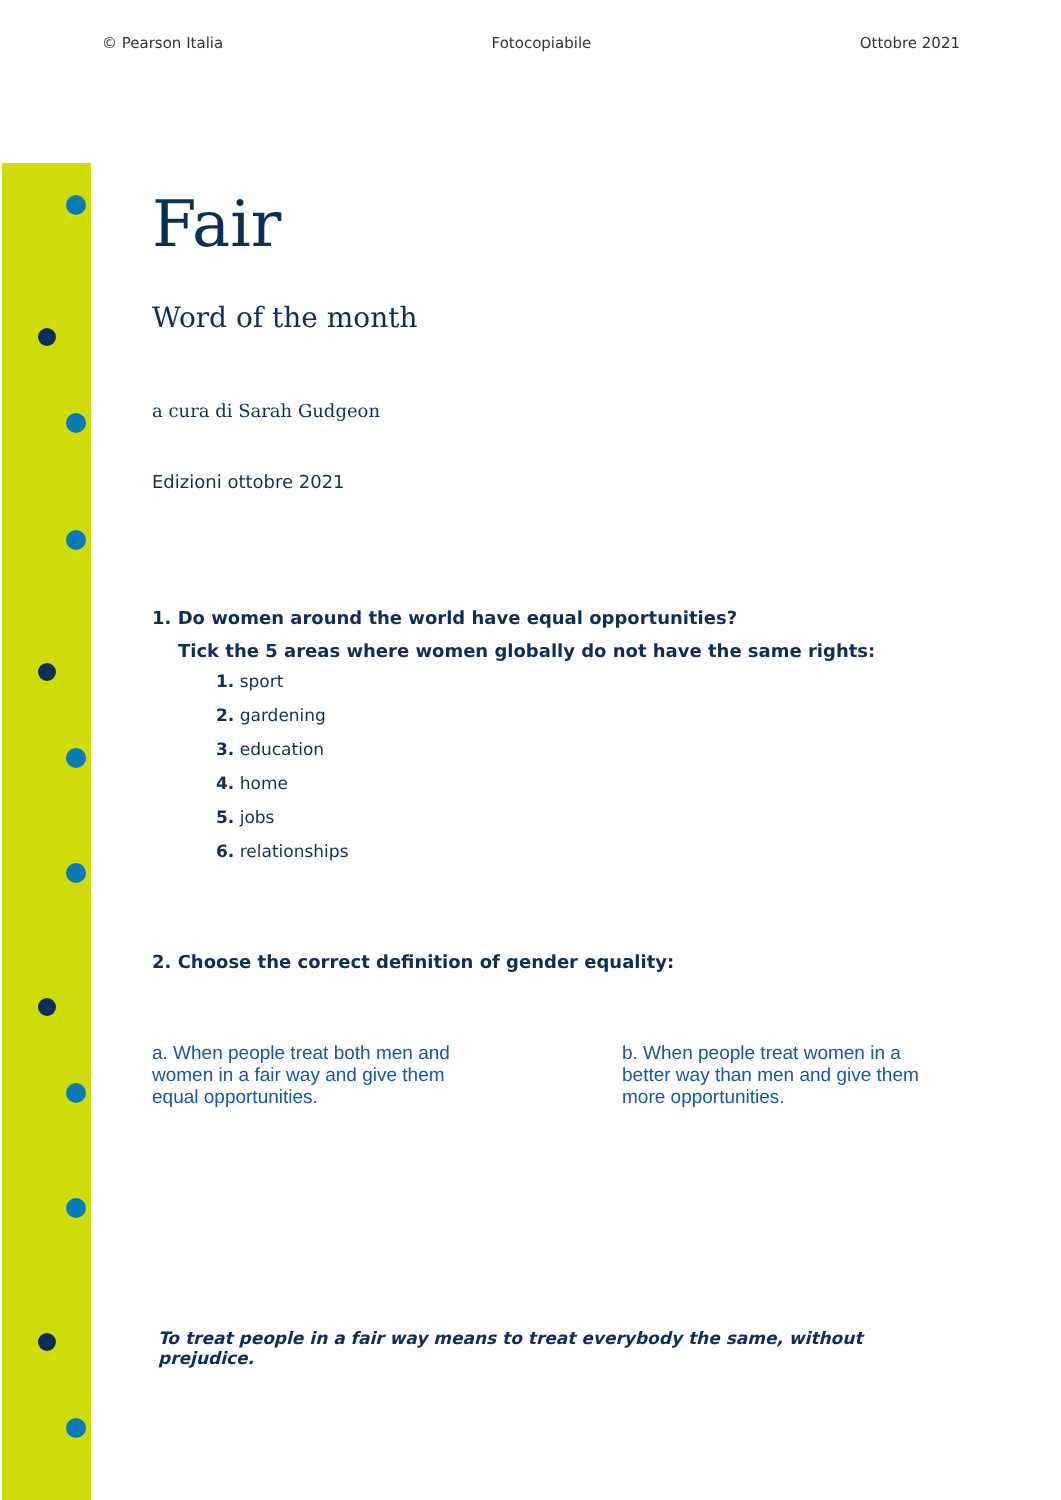© Pearson Italia Fotocopiabile Ottobre 2021
Fair
Word of the month
a cura di Sarah Gudgeon
Edizioni ottobre 2021
1. Do women around the world have equal opportunities?
Tick the 5 areas where women globally do not have the same rights:
1. sport
2. gardening
3. education
4. home
5. jobs
6. relationships
2. Choose the correct definition of gender equality:
a. When people treat both men and women in a fair way and give them equal opportunities.
b. When people treat women in a better way than men and give them more opportunities.
To treat people in a fair way means to treat everybody the same, without prejudice.